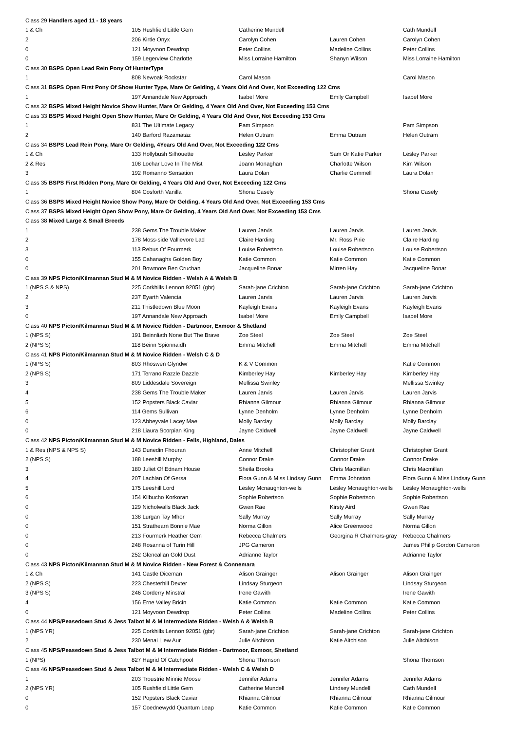| Class 29 Handlers aged 11 - 18 years | | | | |
| 1 & Ch | 105 Rushfield Little Gem | Catherine Mundell | | Cath Mundell |
| 2 | 206 Kirtle Onyx | Carolyn Cohen | Lauren Cohen | Carolyn Cohen |
| 0 | 121 Moyvoon Dewdrop | Peter Collins | Madeline Collins | Peter Collins |
| 0 | 159 Legerview Charlotte | Miss Lorraine Hamilton | Shanyn Wilson | Miss Lorraine Hamilton |
| Class 30 BSPS Open Lead Rein Pony Of HunterType | | | | |
| 1 | 808 Newoak Rockstar | Carol Mason | | Carol Mason |
| Class 31 BSPS Open First Pony Of Show Hunter Type, Mare Or Gelding, 4 Years Old And Over, Not Exceeding 122 Cms | | | | |
| 1 | 197 Annandale New Approach | Isabel More | Emily Campbell | Isabel More |
| Class 32 BSPS Mixed Height Novice Show Hunter, Mare Or Gelding, 4 Years Old And Over, Not Exceeding 153 Cms | | | | |
| Class 33 BSPS Mixed Height Open Show Hunter, Mare Or Gelding, 4 Years Old And Over, Not Exceeding 153 Cms | | | | |
| 1 | 831 The Ultimate Legacy | Pam Simpson | | Pam Simpson |
| 2 | 140 Barford Razamataz | Helen Outram | Emma Outram | Helen Outram |
| Class 34 BSPS Lead Rein Pony, Mare Or Gelding, 4Years Old And Over, Not Exceeding 122 Cms | | | | |
| 1 & Ch | 133 Hollybush Silhouette | Lesley Parker | Sam Or Katie Parker | Lesley Parker |
| 2 & Res | 108 Lochar Love In The Mist | Joann Monaghan | Charlotte Wilson | Kim Wilson |
| 3 | 192 Romanno Sensation | Laura Dolan | Charlie Gemmell | Laura Dolan |
| Class 35 BSPS First Ridden Pony, Mare Or Gelding, 4 Years Old And Over, Not Exceeding 122 Cms | | | | |
| 1 | 804 Cosforth Vanilla | Shona Casely | | Shona Casely |
| Class 36 BSPS Mixed Height Novice Show Pony, Mare Or Gelding, 4 Years Old And Over, Not Exceeding 153 Cms | | | | |
| Class 37 BSPS Mixed Height Open Show Pony, Mare Or Gelding, 4 Years Old And Over, Not Exceeding 153 Cms | | | | |
| Class 38 Mixed Large & Small Breeds | | | | |
| 1 | 238 Gems The Trouble Maker | Lauren Jarvis | Lauren Jarvis | Lauren Jarvis |
| 2 | 178 Moss-side Vallievore Lad | Claire Harding | Mr. Ross Pirie | Claire Harding |
| 3 | 113 Rebus Of Fourmerk | Louise Robertson | Louise Robertson | Louise Robertson |
| 0 | 155 Cahanaghs Golden Boy | Katie Common | Katie Common | Katie Common |
| 0 | 201 Bowmore Ben Cruchan | Jacqueline Bonar | Mirren Hay | Jacqueline Bonar |
| Class 39 NPS Picton/Kilmannan Stud M & M Novice Ridden - Welsh A & Welsh B | | | | |
| 1 (NPS S & NPS) | 225 Corkhills Lennon 92051 (gbr) | Sarah-jane Crichton | Sarah-jane Crichton | Sarah-jane Crichton |
| 2 | 237 Eyarth Valencia | Lauren Jarvis | Lauren Jarvis | Lauren Jarvis |
| 3 | 211 Thistledown Blue Moon | Kayleigh Evans | Kayleigh Evans | Kayleigh Evans |
| 0 | 197 Annandale New Approach | Isabel More | Emily Campbell | Isabel More |
| Class 40 NPS Picton/Kilmannan Stud M & M Novice Ridden - Dartmoor, Exmoor & Shetland | | | | |
| 1 (NPS S) | 191 Beinnliath None But The Brave | Zoe Steel | Zoe Steel | Zoe Steel |
| 2 (NPS S) | 118 Beinn Spionnaidh | Emma Mitchell | Emma Mitchell | Emma Mitchell |
| Class 41 NPS Picton/Kilmannan Stud M & M Novice Ridden - Welsh C & D | | | | |
| 1 (NPS S) | 803 Rhoswen Glyndwr | K & V Common | | Katie Common |
| 2 (NPS S) | 171 Terrano Razzle Dazzle | Kimberley Hay | Kimberley Hay | Kimberley Hay |
| 3 | 809 Liddesdale Sovereign | Mellissa Swinley | | Mellissa Swinley |
| 4 | 238 Gems The Trouble Maker | Lauren Jarvis | Lauren Jarvis | Lauren Jarvis |
| 5 | 152 Popsters Black Caviar | Rhianna Gilmour | Rhianna Gilmour | Rhianna Gilmour |
| 6 | 114 Gems Sullivan | Lynne Denholm | Lynne Denholm | Lynne Denholm |
| 0 | 123 Abbeyvale Lacey Mae | Molly Barclay | Molly Barclay | Molly Barclay |
| 0 | 218 Liaura Scorpian King | Jayne Caldwell | Jayne Caldwell | Jayne Caldwell |
| Class 42 NPS Picton/Kilmannan Stud M & M Novice Ridden - Fells, Highland, Dales | | | | |
| 1 & Res (NPS & NPS S) | 143 Dunedin Fhouran | Anne Mitchell | Christopher Grant | Christopher Grant |
| 2 (NPS S) | 188 Leeshill Murphy | Connor Drake | Connor Drake | Connor Drake |
| 3 | 180 Juliet Of Ednam House | Sheila Brooks | Chris Macmillan | Chris Macmillan |
| 4 | 207 Lachlan Of Gersa | Flora Gunn & Miss Lindsay Gunn | Emma Johnston | Flora Gunn & Miss Lindsay Gunn |
| 5 | 175 Leeshill Lord | Lesley Mcnaughton-wells | Lesley Mcnaughton-wells | Lesley Mcnaughton-wells |
| 6 | 154 Kilbucho Korkoran | Sophie Robertson | Sophie Robertson | Sophie Robertson |
| 0 | 129 Nicholwalls Black Jack | Gwen Rae | Kirsty Aird | Gwen Rae |
| 0 | 138 Lurgan Tay Mhor | Sally Murray | Sally Murray | Sally Murray |
| 0 | 151 Strathearn Bonnie Mae | Norma Gillon | Alice Greenwood | Norma Gillon |
| 0 | 213 Fourmerk Heather Gem | Rebecca Chalmers | Georgina R Chalmers-gray | Rebecca Chalmers |
| 0 | 248 Rosanna of Turin Hill | JPG Cameron | | James Philip Gordon Cameron |
| 0 | 252 Glencallan Gold Dust | Adrianne Taylor | | Adrianne Taylor |
| Class 43 NPS Picton/Kilmannan Stud M & M Novice Ridden - New Forest & Connemara | | | | |
| 1 & Ch | 141 Castle Diceman | Alison Grainger | Alison Grainger | Alison Grainger |
| 2 (NPS S) | 223 Chesterhill Dexter | Lindsay Sturgeon | | Lindsay Sturgeon |
| 3 (NPS S) | 246 Corderry Minstral | Irene Gawith | | Irene Gawith |
| 4 | 156 Erne Valley Bricin | Katie Common | Katie Common | Katie Common |
| 0 | 121 Moyvoon Dewdrop | Peter Collins | Madeline Collins | Peter Collins |
| Class 44 NPS/Peasedown Stud & Jess Talbot M & M Intermediate Ridden - Welsh A & Welsh B | | | | |
| 1 (NPS YR) | 225 Corkhills Lennon 92051 (gbr) | Sarah-jane Crichton | Sarah-jane Crichton | Sarah-jane Crichton |
| 2 | 230 Menai Llew Aur | Julie Aitchison | Katie Aitchison | Julie Aitchison |
| Class 45 NPS/Peasedown Stud & Jess Talbot M & M Intermediate Ridden - Dartmoor, Exmoor, Shetland | | | | |
| 1 (NPS) | 827 Hagrid Of Catchpool | Shona Thomson | | Shona Thomson |
| Class 46 NPS/Peasedown Stud & Jess Talbot M & M Intermediate Ridden - Welsh C & Welsh D | | | | |
| 1 | 203 Troustrie Minnie Moose | Jennifer Adams | Jennifer Adams | Jennifer Adams |
| 2 (NPS YR) | 105 Rushfield Little Gem | Catherine Mundell | Lindsey Mundell | Cath Mundell |
| 0 | 152 Popsters Black Caviar | Rhianna Gilmour | Rhianna Gilmour | Rhianna Gilmour |
| 0 | 157 Coednewydd Quantum Leap | Katie Common | Katie Common | Katie Common |